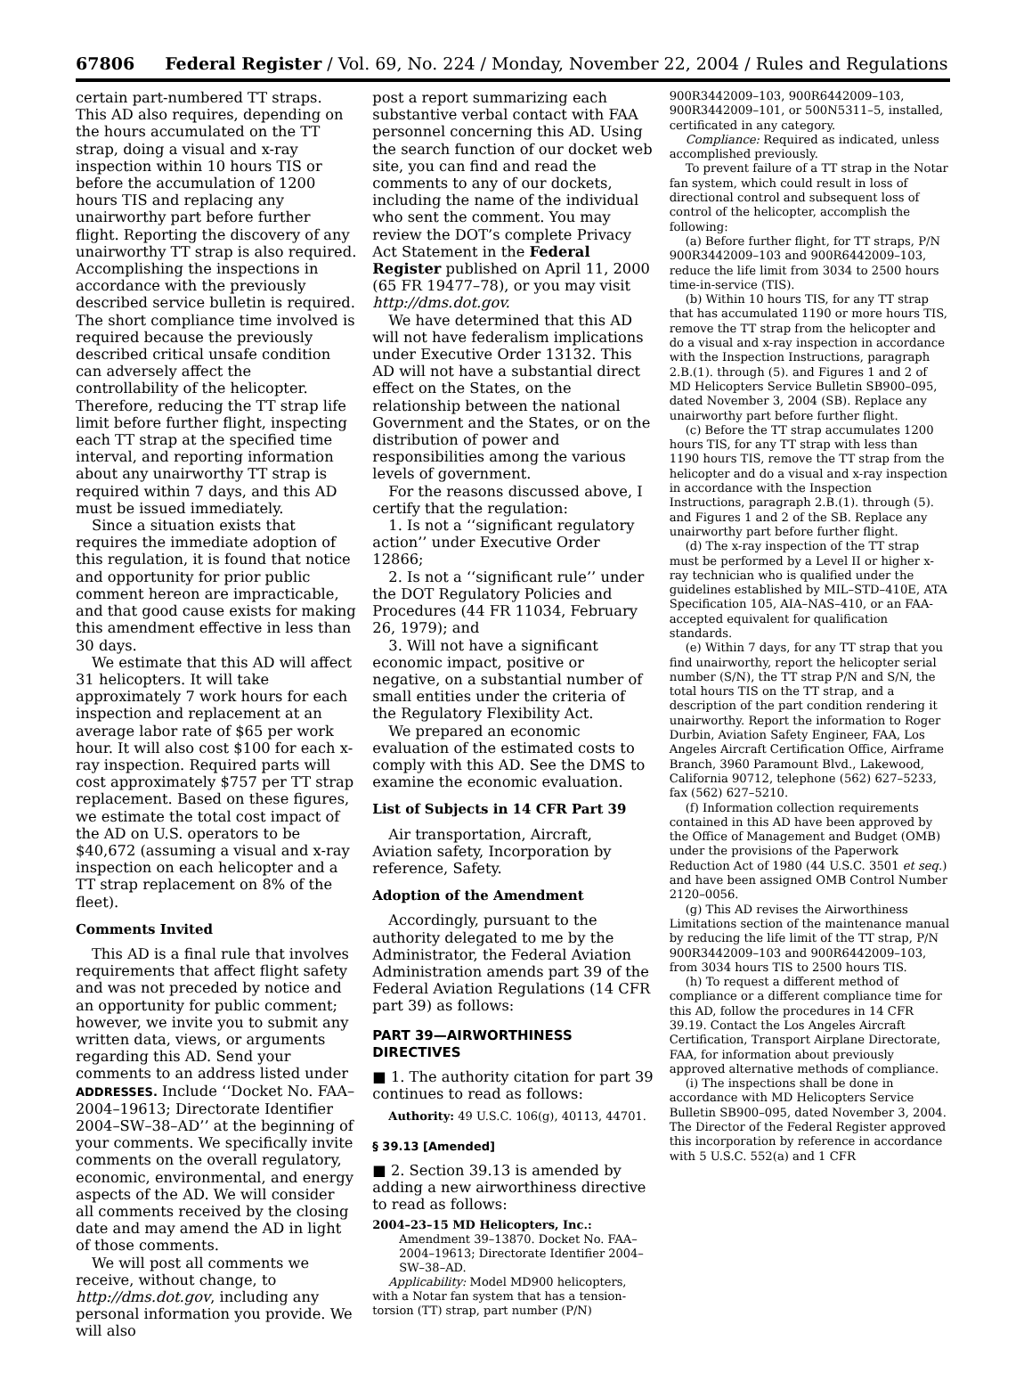67806 Federal Register / Vol. 69, No. 224 / Monday, November 22, 2004 / Rules and Regulations
certain part-numbered TT straps. This AD also requires, depending on the hours accumulated on the TT strap, doing a visual and x-ray inspection within 10 hours TIS or before the accumulation of 1200 hours TIS and replacing any unairworthy part before further flight. Reporting the discovery of any unairworthy TT strap is also required. Accomplishing the inspections in accordance with the previously described service bulletin is required. The short compliance time involved is required because the previously described critical unsafe condition can adversely affect the controllability of the helicopter. Therefore, reducing the TT strap life limit before further flight, inspecting each TT strap at the specified time interval, and reporting information about any unairworthy TT strap is required within 7 days, and this AD must be issued immediately.
Since a situation exists that requires the immediate adoption of this regulation, it is found that notice and opportunity for prior public comment hereon are impracticable, and that good cause exists for making this amendment effective in less than 30 days.
We estimate that this AD will affect 31 helicopters. It will take approximately 7 work hours for each inspection and replacement at an average labor rate of $65 per work hour. It will also cost $100 for each x-ray inspection. Required parts will cost approximately $757 per TT strap replacement. Based on these figures, we estimate the total cost impact of the AD on U.S. operators to be $40,672 (assuming a visual and x-ray inspection on each helicopter and a TT strap replacement on 8% of the fleet).
Comments Invited
This AD is a final rule that involves requirements that affect flight safety and was not preceded by notice and an opportunity for public comment; however, we invite you to submit any written data, views, or arguments regarding this AD. Send your comments to an address listed under ADDRESSES. Include ‘‘Docket No. FAA–2004–19613; Directorate Identifier 2004–SW–38–AD’’ at the beginning of your comments. We specifically invite comments on the overall regulatory, economic, environmental, and energy aspects of the AD. We will consider all comments received by the closing date and may amend the AD in light of those comments.
We will post all comments we receive, without change, to http://dms.dot.gov, including any personal information you provide. We will also
post a report summarizing each substantive verbal contact with FAA personnel concerning this AD. Using the search function of our docket web site, you can find and read the comments to any of our dockets, including the name of the individual who sent the comment. You may review the DOT’s complete Privacy Act Statement in the Federal Register published on April 11, 2000 (65 FR 19477–78), or you may visit http://dms.dot.gov.
We have determined that this AD will not have federalism implications under Executive Order 13132. This AD will not have a substantial direct effect on the States, on the relationship between the national Government and the States, or on the distribution of power and responsibilities among the various levels of government.
For the reasons discussed above, I certify that the regulation:
1. Is not a ‘‘significant regulatory action’’ under Executive Order 12866;
2. Is not a ‘‘significant rule’’ under the DOT Regulatory Policies and Procedures (44 FR 11034, February 26, 1979); and
3. Will not have a significant economic impact, positive or negative, on a substantial number of small entities under the criteria of the Regulatory Flexibility Act.
We prepared an economic evaluation of the estimated costs to comply with this AD. See the DMS to examine the economic evaluation.
List of Subjects in 14 CFR Part 39
Air transportation, Aircraft, Aviation safety, Incorporation by reference, Safety.
Adoption of the Amendment
Accordingly, pursuant to the authority delegated to me by the Administrator, the Federal Aviation Administration amends part 39 of the Federal Aviation Regulations (14 CFR part 39) as follows:
PART 39—AIRWORTHINESS DIRECTIVES
■ 1. The authority citation for part 39 continues to read as follows:
Authority: 49 U.S.C. 106(g), 40113, 44701.
§ 39.13 [Amended]
■ 2. Section 39.13 is amended by adding a new airworthiness directive to read as follows:
2004–23–15 MD Helicopters, Inc.:
Amendment 39–13870. Docket No. FAA–2004–19613; Directorate Identifier 2004–SW–38–AD.
Applicability: Model MD900 helicopters, with a Notar fan system that has a tension-torsion (TT) strap, part number (P/N)
900R3442009–103, 900R6442009–103, 900R3442009–101, or 500N5311–5, installed, certificated in any category.
Compliance: Required as indicated, unless accomplished previously.
To prevent failure of a TT strap in the Notar fan system, which could result in loss of directional control and subsequent loss of control of the helicopter, accomplish the following:
(a) Before further flight, for TT straps, P/N 900R3442009–103 and 900R6442009–103, reduce the life limit from 3034 to 2500 hours time-in-service (TIS).
(b) Within 10 hours TIS, for any TT strap that has accumulated 1190 or more hours TIS, remove the TT strap from the helicopter and do a visual and x-ray inspection in accordance with the Inspection Instructions, paragraph 2.B.(1). through (5). and Figures 1 and 2 of MD Helicopters Service Bulletin SB900–095, dated November 3, 2004 (SB). Replace any unairworthy part before further flight.
(c) Before the TT strap accumulates 1200 hours TIS, for any TT strap with less than 1190 hours TIS, remove the TT strap from the helicopter and do a visual and x-ray inspection in accordance with the Inspection Instructions, paragraph 2.B.(1). through (5). and Figures 1 and 2 of the SB. Replace any unairworthy part before further flight.
(d) The x-ray inspection of the TT strap must be performed by a Level II or higher x-ray technician who is qualified under the guidelines established by MIL–STD–410E, ATA Specification 105, AIA–NAS–410, or an FAA-accepted equivalent for qualification standards.
(e) Within 7 days, for any TT strap that you find unairworthy, report the helicopter serial number (S/N), the TT strap P/N and S/N, the total hours TIS on the TT strap, and a description of the part condition rendering it unairworthy. Report the information to Roger Durbin, Aviation Safety Engineer, FAA, Los Angeles Aircraft Certification Office, Airframe Branch, 3960 Paramount Blvd., Lakewood, California 90712, telephone (562) 627–5233, fax (562) 627–5210.
(f) Information collection requirements contained in this AD have been approved by the Office of Management and Budget (OMB) under the provisions of the Paperwork Reduction Act of 1980 (44 U.S.C. 3501 et seq.) and have been assigned OMB Control Number 2120–0056.
(g) This AD revises the Airworthiness Limitations section of the maintenance manual by reducing the life limit of the TT strap, P/N 900R3442009–103 and 900R6442009–103, from 3034 hours TIS to 2500 hours TIS.
(h) To request a different method of compliance or a different compliance time for this AD, follow the procedures in 14 CFR 39.19. Contact the Los Angeles Aircraft Certification, Transport Airplane Directorate, FAA, for information about previously approved alternative methods of compliance.
(i) The inspections shall be done in accordance with MD Helicopters Service Bulletin SB900–095, dated November 3, 2004. The Director of the Federal Register approved this incorporation by reference in accordance with 5 U.S.C. 552(a) and 1 CFR